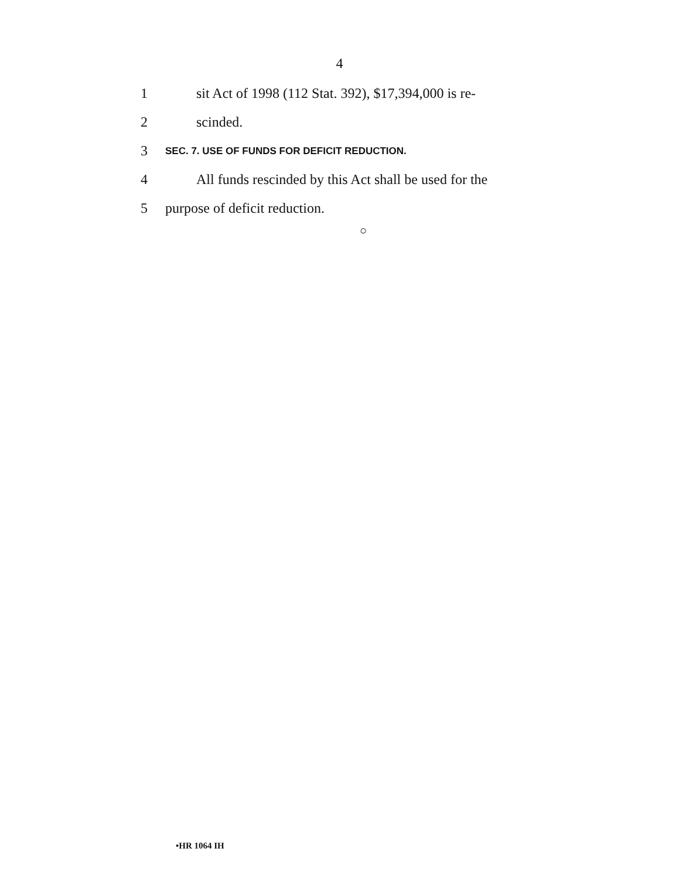4
1 sit Act of 1998 (112 Stat. 392), $17,394,000 is re-
2 scinded.
3 SEC. 7. USE OF FUNDS FOR DEFICIT REDUCTION.
4 All funds rescinded by this Act shall be used for the
5 purpose of deficit reduction.
○
•HR 1064 IH